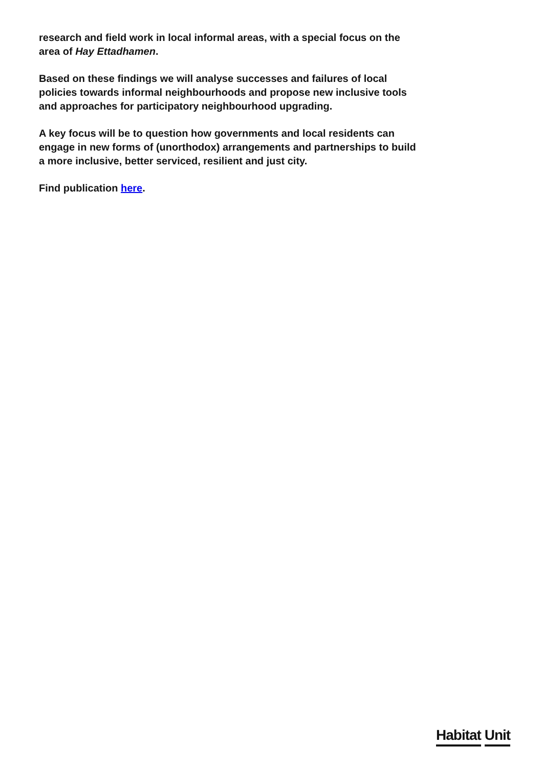research and field work in local informal areas, with a special focus on the area of Hay Ettadhamen.
Based on these findings we will analyse successes and failures of local policies towards informal neighbourhoods and propose new inclusive tools and approaches for participatory neighbourhood upgrading.
A key focus will be to question how governments and local residents can engage in new forms of (unorthodox) arrangements and partnerships to build a more inclusive, better serviced, resilient and just city.
Find publication here.
Habitat Unit